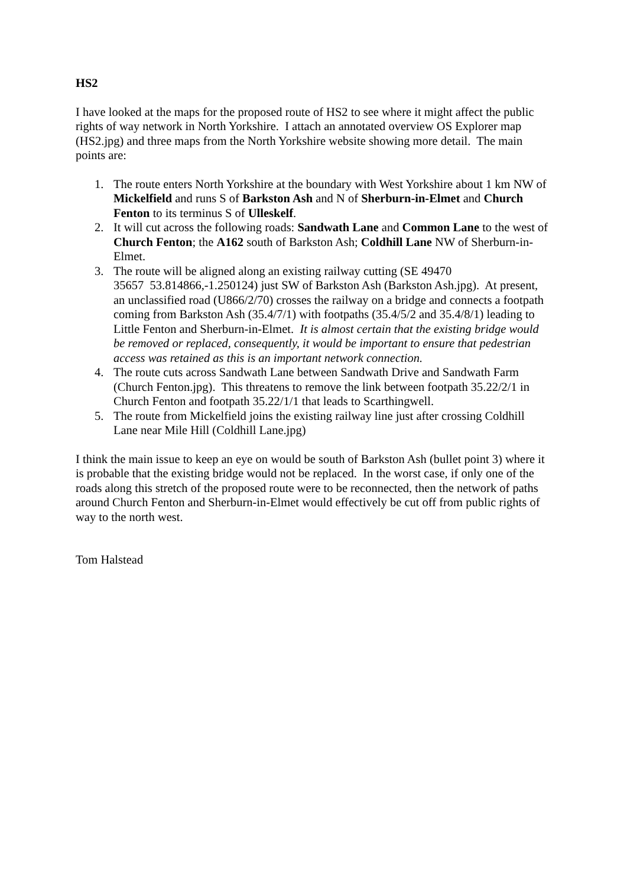HS2
I have looked at the maps for the proposed route of HS2 to see where it might affect the public rights of way network in North Yorkshire. I attach an annotated overview OS Explorer map (HS2.jpg) and three maps from the North Yorkshire website showing more detail. The main points are:
1. The route enters North Yorkshire at the boundary with West Yorkshire about 1 km NW of Mickelfield and runs S of Barkston Ash and N of Sherburn-in-Elmet and Church Fenton to its terminus S of Ulleskelf.
2. It will cut across the following roads: Sandwath Lane and Common Lane to the west of Church Fenton; the A162 south of Barkston Ash; Coldhill Lane NW of Sherburn-in-Elmet.
3. The route will be aligned along an existing railway cutting (SE 49470
35657 53.814866,-1.250124) just SW of Barkston Ash (Barkston Ash.jpg). At present, an unclassified road (U866/2/70) crosses the railway on a bridge and connects a footpath coming from Barkston Ash (35.4/7/1) with footpaths (35.4/5/2 and 35.4/8/1) leading to Little Fenton and Sherburn-in-Elmet. It is almost certain that the existing bridge would be removed or replaced, consequently, it would be important to ensure that pedestrian access was retained as this is an important network connection.
4. The route cuts across Sandwath Lane between Sandwath Drive and Sandwath Farm (Church Fenton.jpg). This threatens to remove the link between footpath 35.22/2/1 in Church Fenton and footpath 35.22/1/1 that leads to Scarthingwell.
5. The route from Mickelfield joins the existing railway line just after crossing Coldhill Lane near Mile Hill (Coldhill Lane.jpg)
I think the main issue to keep an eye on would be south of Barkston Ash (bullet point 3) where it is probable that the existing bridge would not be replaced. In the worst case, if only one of the roads along this stretch of the proposed route were to be reconnected, then the network of paths around Church Fenton and Sherburn-in-Elmet would effectively be cut off from public rights of way to the north west.
Tom Halstead